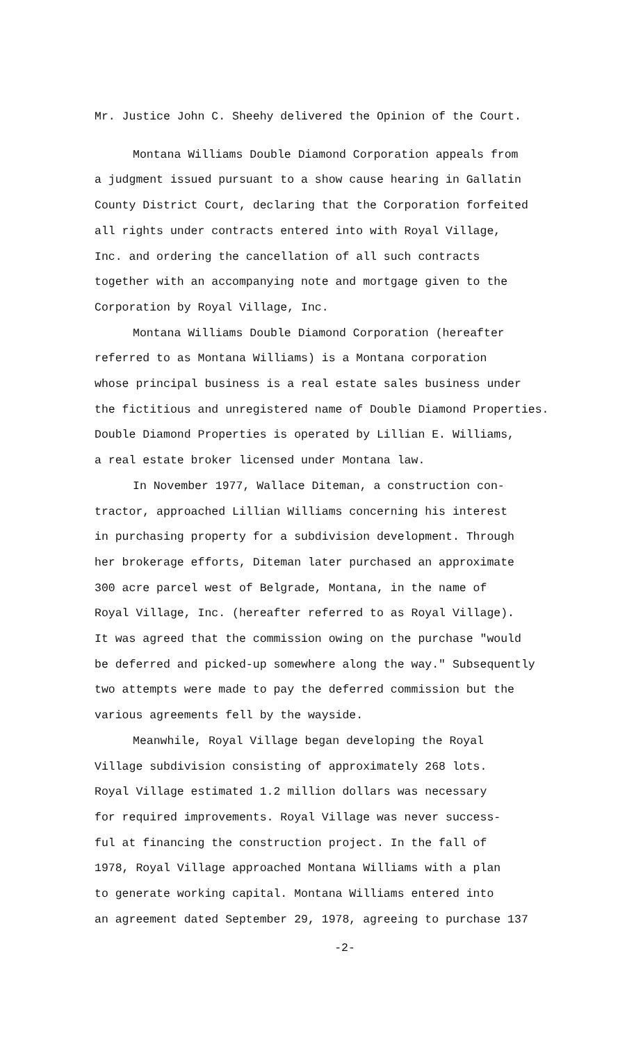Mr. Justice John C. Sheehy delivered the Opinion of the Court.
Montana Williams Double Diamond Corporation appeals from
a judgment issued pursuant to a show cause hearing in Gallatin
County District Court, declaring that the Corporation forfeited
all rights under contracts entered into with Royal Village,
Inc. and ordering the cancellation of all such contracts
together with an accompanying note and mortgage given to the
Corporation by Royal Village, Inc.
Montana Williams Double Diamond Corporation (hereafter
referred to as Montana Williams) is a Montana corporation
whose principal business is a real estate sales business under
the fictitious and unregistered name of Double Diamond Properties.
Double Diamond Properties is operated by Lillian E. Williams,
a real estate broker licensed under Montana law.
In November 1977, Wallace Diteman, a construction con-
tractor, approached Lillian Williams concerning his interest
in purchasing property for a subdivision development. Through
her brokerage efforts, Diteman later purchased an approximate
300 acre parcel west of Belgrade, Montana, in the name of
Royal Village, Inc. (hereafter referred to as Royal Village).
It was agreed that the commission owing on the purchase "would
be deferred and picked-up somewhere along the way." Subsequently
two attempts were made to pay the deferred commission but the
various agreements fell by the wayside.
Meanwhile, Royal Village began developing the Royal
Village subdivision consisting of approximately 268 lots.
Royal Village estimated 1.2 million dollars was necessary
for required improvements. Royal Village was never success-
ful at financing the construction project. In the fall of
1978, Royal Village approached Montana Williams with a plan
to generate working capital. Montana Williams entered into
an agreement dated September 29, 1978, agreeing to purchase 137
-2-